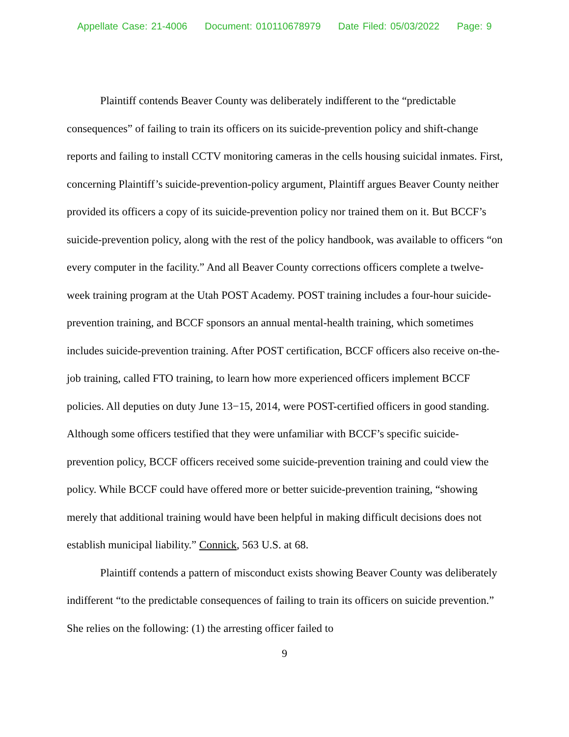Appellate Case: 21-4006 Document: 010110678979 Date Filed: 05/03/2022 Page: 9
Plaintiff contends Beaver County was deliberately indifferent to the “predictable consequences” of failing to train its officers on its suicide-prevention policy and shift-change reports and failing to install CCTV monitoring cameras in the cells housing suicidal inmates. First, concerning Plaintiff’s suicide-prevention-policy argument, Plaintiff argues Beaver County neither provided its officers a copy of its suicide-prevention policy nor trained them on it. But BCCF’s suicide-prevention policy, along with the rest of the policy handbook, was available to officers “on every computer in the facility.” And all Beaver County corrections officers complete a twelve-week training program at the Utah POST Academy. POST training includes a four-hour suicide-prevention training, and BCCF sponsors an annual mental-health training, which sometimes includes suicide-prevention training. After POST certification, BCCF officers also receive on-the-job training, called FTO training, to learn how more experienced officers implement BCCF policies. All deputies on duty June 13−15, 2014, were POST-certified officers in good standing. Although some officers testified that they were unfamiliar with BCCF’s specific suicide-prevention policy, BCCF officers received some suicide-prevention training and could view the policy. While BCCF could have offered more or better suicide-prevention training, “showing merely that additional training would have been helpful in making difficult decisions does not establish municipal liability.” Connick, 563 U.S. at 68.
Plaintiff contends a pattern of misconduct exists showing Beaver County was deliberately indifferent “to the predictable consequences of failing to train its officers on suicide prevention.” She relies on the following: (1) the arresting officer failed to
9